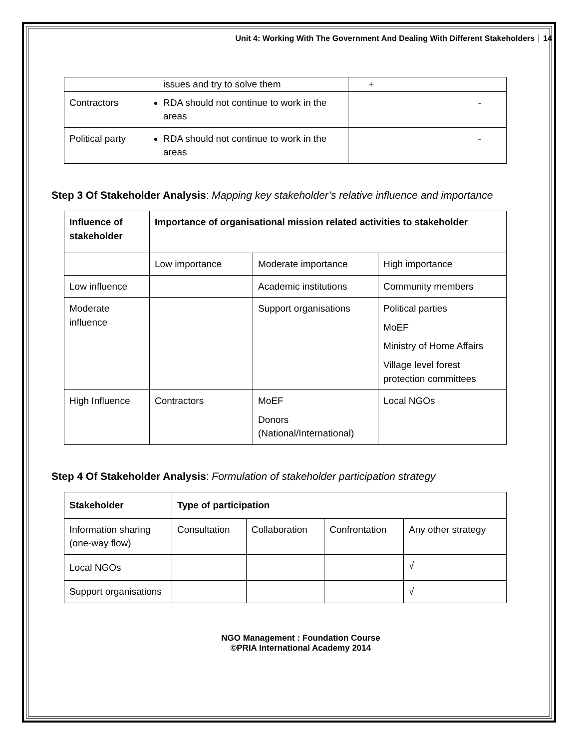Unit 4: Working With The Government And Dealing With Different Stakeholders 14
| | issues and try to solve them | + |
| Contractors | RDA should not continue to work in the areas | - |
| Political party | RDA should not continue to work in the areas | - |
Step 3 Of Stakeholder Analysis: Mapping key stakeholder’s relative influence and importance
| Influence of stakeholder | Importance of organisational mission related activities to stakeholder | | |
| --- | --- | --- | --- |
| | Low importance | Moderate importance | High importance |
| Low influence | | Academic institutions | Community members |
| Moderate influence | | Support organisations | Political parties MoEF Ministry of Home Affairs Village level forest protection committees |
| High Influence | Contractors | MoEF Donors (National/International) | Local NGOs |
Step 4 Of Stakeholder Analysis: Formulation of stakeholder participation strategy
| Stakeholder | Type of participation | | | |
| --- | --- | --- | --- | --- |
| Information sharing (one-way flow) | Consultation | Collaboration | Confrontation | Any other strategy |
| Local NGOs | | | | √ |
| Support organisations | | | | √ |
NGO Management : Foundation Course
©PRIA International Academy 2014